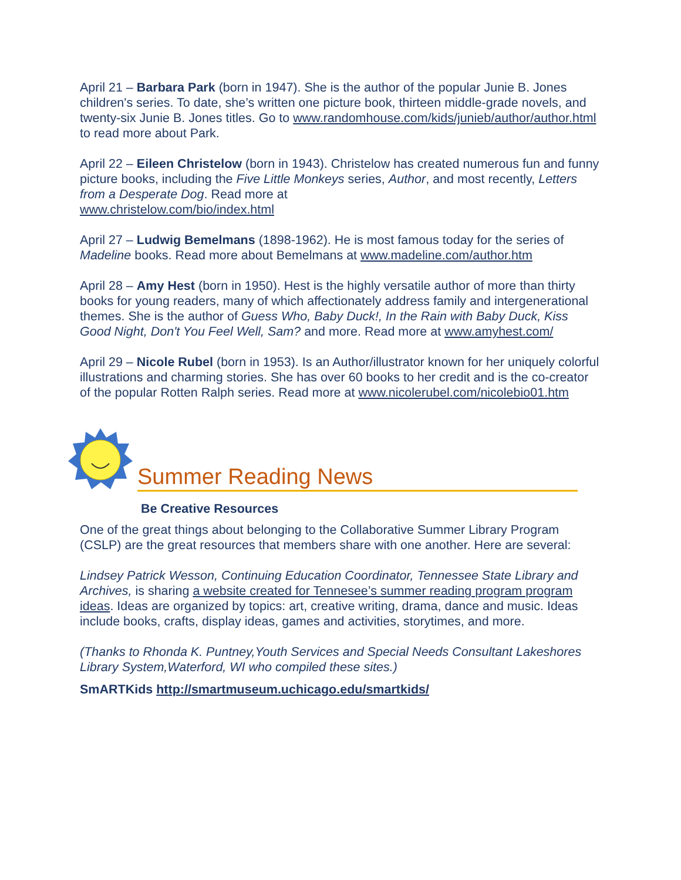April 21 – Barbara Park (born in 1947). She is the author of the popular Junie B. Jones children's series. To date, she’s written one picture book, thirteen middle-grade novels, and twenty-six Junie B. Jones titles. Go to www.randomhouse.com/kids/junieb/author/author.html to read more about Park.
April 22 – Eileen Christelow (born in 1943). Christelow has created numerous fun and funny picture books, including the Five Little Monkeys series, Author, and most recently, Letters from a Desperate Dog. Read more at
www.christelow.com/bio/index.html
April 27 – Ludwig Bemelmans (1898-1962). He is most famous today for the series of Madeline books. Read more about Bemelmans at www.madeline.com/author.htm
April 28 – Amy Hest (born in 1950). Hest is the highly versatile author of more than thirty books for young readers, many of which affectionately address family and intergenerational themes. She is the author of Guess Who, Baby Duck!, In the Rain with Baby Duck, Kiss Good Night, Don't You Feel Well, Sam? and more. Read more at www.amyhest.com/
April 29 – Nicole Rubel (born in 1953). Is an Author/illustrator known for her uniquely colorful illustrations and charming stories. She has over 60 books to her credit and is the co-creator of the popular Rotten Ralph series. Read more at www.nicolerubel.com/nicolebio01.htm
Summer Reading News
Be Creative Resources
One of the great things about belonging to the Collaborative Summer Library Program (CSLP) are the great resources that members share with one another. Here are several:
Lindsey Patrick Wesson, Continuing Education Coordinator, Tennessee State Library and Archives, is sharing a website created for Tennesee’s summer reading program program ideas. Ideas are organized by topics: art, creative writing, drama, dance and music. Ideas include books, crafts, display ideas, games and activities, storytimes, and more.
(Thanks to Rhonda K. Puntney,Youth Services and Special Needs Consultant Lakeshores Library System,Waterford, WI who compiled these sites.)
SmARTKids http://smartmuseum.uchicago.edu/smartkids/